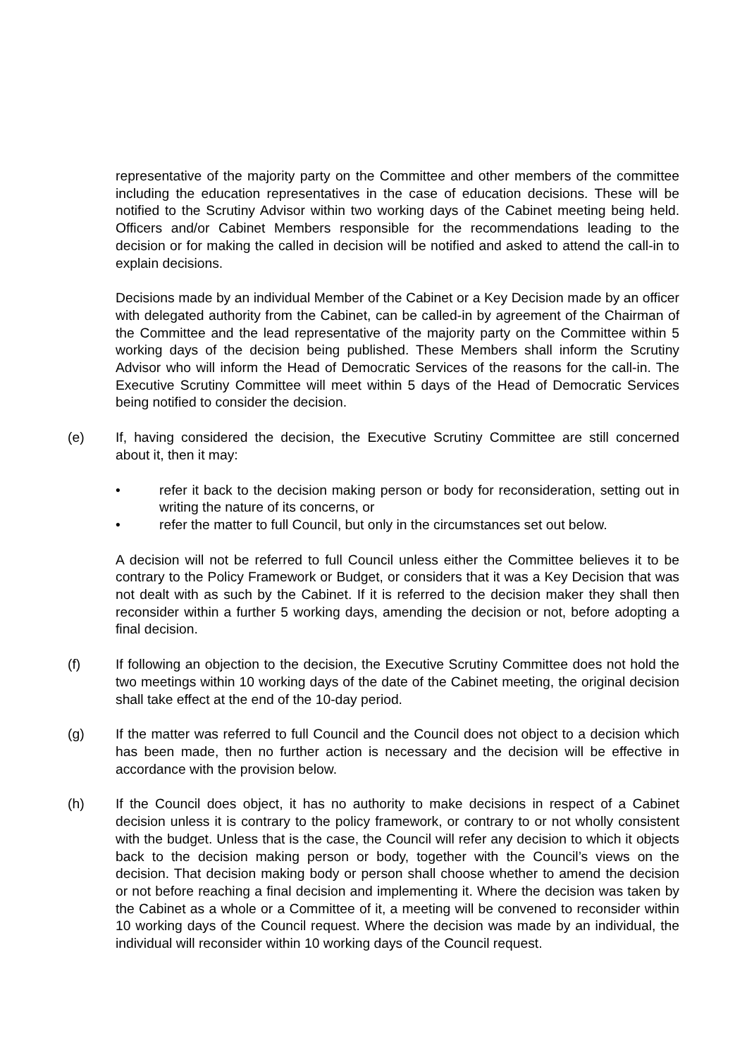representative of the majority party on the Committee and other members of the committee including the education representatives in the case of education decisions. These will be notified to the Scrutiny Advisor within two working days of the Cabinet meeting being held. Officers and/or Cabinet Members responsible for the recommendations leading to the decision or for making the called in decision will be notified and asked to attend the call-in to explain decisions.
Decisions made by an individual Member of the Cabinet or a Key Decision made by an officer with delegated authority from the Cabinet, can be called-in by agreement of the Chairman of the Committee and the lead representative of the majority party on the Committee within 5 working days of the decision being published. These Members shall inform the Scrutiny Advisor who will inform the Head of Democratic Services of the reasons for the call-in. The Executive Scrutiny Committee will meet within 5 days of the Head of Democratic Services being notified to consider the decision.
(e) If, having considered the decision, the Executive Scrutiny Committee are still concerned about it, then it may:
• refer it back to the decision making person or body for reconsideration, setting out in writing the nature of its concerns, or
• refer the matter to full Council, but only in the circumstances set out below.
A decision will not be referred to full Council unless either the Committee believes it to be contrary to the Policy Framework or Budget, or considers that it was a Key Decision that was not dealt with as such by the Cabinet. If it is referred to the decision maker they shall then reconsider within a further 5 working days, amending the decision or not, before adopting a final decision.
(f) If following an objection to the decision, the Executive Scrutiny Committee does not hold the two meetings within 10 working days of the date of the Cabinet meeting, the original decision shall take effect at the end of the 10-day period.
(g) If the matter was referred to full Council and the Council does not object to a decision which has been made, then no further action is necessary and the decision will be effective in accordance with the provision below.
(h) If the Council does object, it has no authority to make decisions in respect of a Cabinet decision unless it is contrary to the policy framework, or contrary to or not wholly consistent with the budget. Unless that is the case, the Council will refer any decision to which it objects back to the decision making person or body, together with the Council’s views on the decision. That decision making body or person shall choose whether to amend the decision or not before reaching a final decision and implementing it. Where the decision was taken by the Cabinet as a whole or a Committee of it, a meeting will be convened to reconsider within 10 working days of the Council request. Where the decision was made by an individual, the individual will reconsider within 10 working days of the Council request.